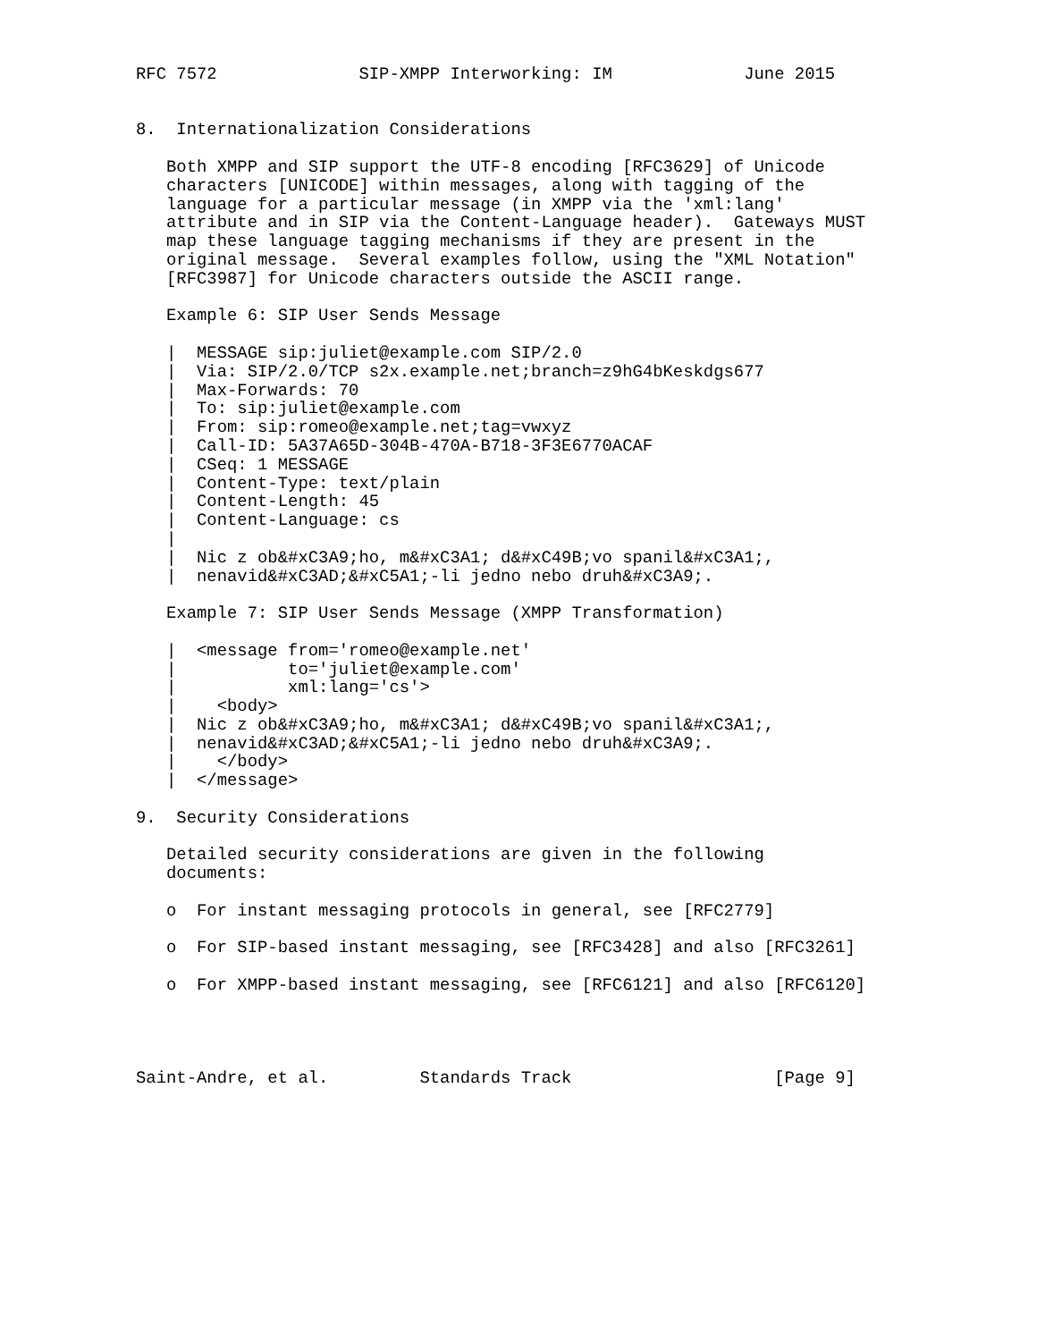RFC 7572              SIP-XMPP Interworking: IM             June 2015


8.  Internationalization Considerations

   Both XMPP and SIP support the UTF-8 encoding [RFC3629] of Unicode
   characters [UNICODE] within messages, along with tagging of the
   language for a particular message (in XMPP via the 'xml:lang'
   attribute and in SIP via the Content-Language header).  Gateways MUST
   map these language tagging mechanisms if they are present in the
   original message.  Several examples follow, using the "XML Notation"
   [RFC3987] for Unicode characters outside the ASCII range.

   Example 6: SIP User Sends Message

   |  MESSAGE sip:juliet@example.com SIP/2.0
   |  Via: SIP/2.0/TCP s2x.example.net;branch=z9hG4bKeskdgs677
   |  Max-Forwards: 70
   |  To: sip:juliet@example.com
   |  From: sip:romeo@example.net;tag=vwxyz
   |  Call-ID: 5A37A65D-304B-470A-B718-3F3E6770ACAF
   |  CSeq: 1 MESSAGE
   |  Content-Type: text/plain
   |  Content-Length: 45
   |  Content-Language: cs
   |
   |  Nic z ob&#xC3A9;ho, m&#xC3A1; d&#xC49B;vo spanil&#xC3A1;,
   |  nenavid&#xC3AD;&#xC5A1;-li jedno nebo druh&#xC3A9;.

   Example 7: SIP User Sends Message (XMPP Transformation)

   |  <message from='romeo@example.net'
   |           to='juliet@example.com'
   |           xml:lang='cs'>
   |    <body>
   |  Nic z ob&#xC3A9;ho, m&#xC3A1; d&#xC49B;vo spanil&#xC3A1;,
   |  nenavid&#xC3AD;&#xC5A1;-li jedno nebo druh&#xC3A9;.
   |    </body>
   |  </message>

9.  Security Considerations

   Detailed security considerations are given in the following
   documents:

   o  For instant messaging protocols in general, see [RFC2779]

   o  For SIP-based instant messaging, see [RFC3428] and also [RFC3261]

   o  For XMPP-based instant messaging, see [RFC6121] and also [RFC6120]




Saint-Andre, et al.         Standards Track                    [Page 9]